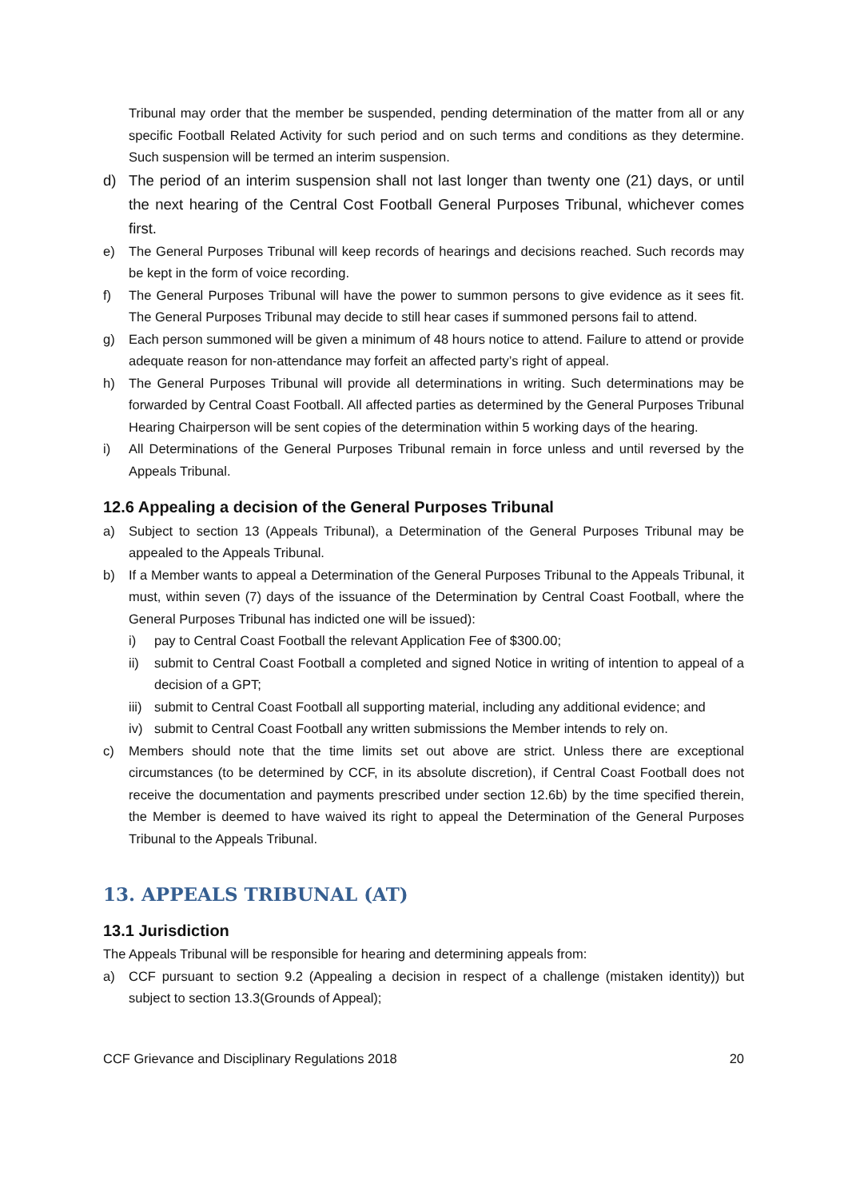Tribunal may order that the member be suspended, pending determination of the matter from all or any specific Football Related Activity for such period and on such terms and conditions as they determine. Such suspension will be termed an interim suspension.
d) The period of an interim suspension shall not last longer than twenty one (21) days, or until the next hearing of the Central Cost Football General Purposes Tribunal, whichever comes first.
e) The General Purposes Tribunal will keep records of hearings and decisions reached. Such records may be kept in the form of voice recording.
f) The General Purposes Tribunal will have the power to summon persons to give evidence as it sees fit. The General Purposes Tribunal may decide to still hear cases if summoned persons fail to attend.
g) Each person summoned will be given a minimum of 48 hours notice to attend. Failure to attend or provide adequate reason for non-attendance may forfeit an affected party’s right of appeal.
h) The General Purposes Tribunal will provide all determinations in writing. Such determinations may be forwarded by Central Coast Football. All affected parties as determined by the General Purposes Tribunal Hearing Chairperson will be sent copies of the determination within 5 working days of the hearing.
i) All Determinations of the General Purposes Tribunal remain in force unless and until reversed by the Appeals Tribunal.
12.6 Appealing a decision of the General Purposes Tribunal
a) Subject to section 13 (Appeals Tribunal), a Determination of the General Purposes Tribunal may be appealed to the Appeals Tribunal.
b) If a Member wants to appeal a Determination of the General Purposes Tribunal to the Appeals Tribunal, it must, within seven (7) days of the issuance of the Determination by Central Coast Football, where the General Purposes Tribunal has indicted one will be issued):
i) pay to Central Coast Football the relevant Application Fee of $300.00;
ii) submit to Central Coast Football a completed and signed Notice in writing of intention to appeal of a decision of a GPT;
iii) submit to Central Coast Football all supporting material, including any additional evidence; and
iv) submit to Central Coast Football any written submissions the Member intends to rely on.
c) Members should note that the time limits set out above are strict. Unless there are exceptional circumstances (to be determined by CCF, in its absolute discretion), if Central Coast Football does not receive the documentation and payments prescribed under section 12.6b) by the time specified therein, the Member is deemed to have waived its right to appeal the Determination of the General Purposes Tribunal to the Appeals Tribunal.
13. APPEALS TRIBUNAL (AT)
13.1 Jurisdiction
The Appeals Tribunal will be responsible for hearing and determining appeals from:
a) CCF pursuant to section 9.2 (Appealing a decision in respect of a challenge (mistaken identity)) but subject to section 13.3(Grounds of Appeal);
CCF Grievance and Disciplinary Regulations 2018 20